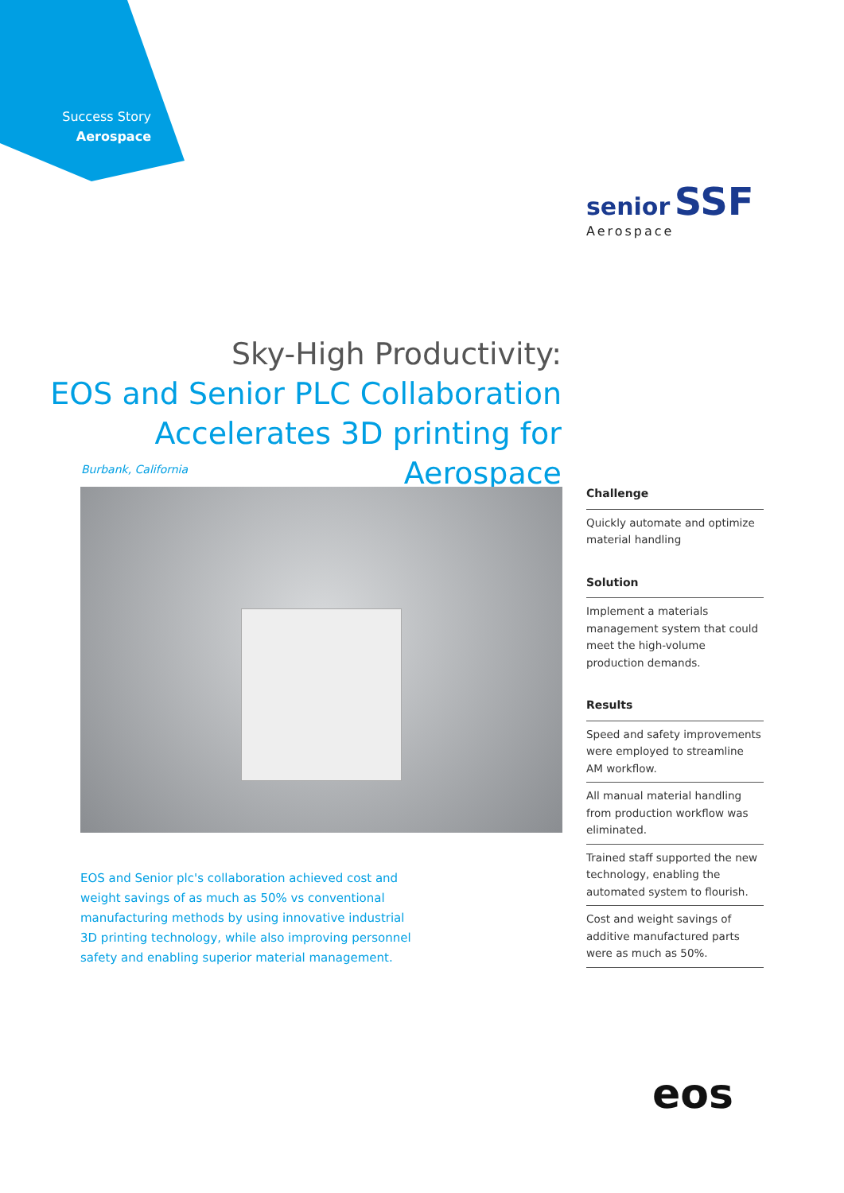Success Story
Aerospace
senior SSF
Aerospace
Sky-High Productivity:
EOS and Senior PLC Collaboration
Accelerates 3D printing for Aerospace
Burbank, California
Challenge
Quickly automate and optimize material handling
Solution
Implement a materials management system that could meet the high-volume production demands.
Results
Speed and safety improvements were employed to streamline AM workflow.
All manual material handling from production workflow was eliminated.
Trained staff supported the new technology, enabling the automated system to flourish.
Cost and weight savings of additive manufactured parts were as much as 50%.
EOS and Senior plc's collaboration achieved cost and weight savings of as much as 50% vs conventional manufacturing methods by using innovative industrial 3D printing technology, while also improving personnel safety and enabling superior material management.
eos